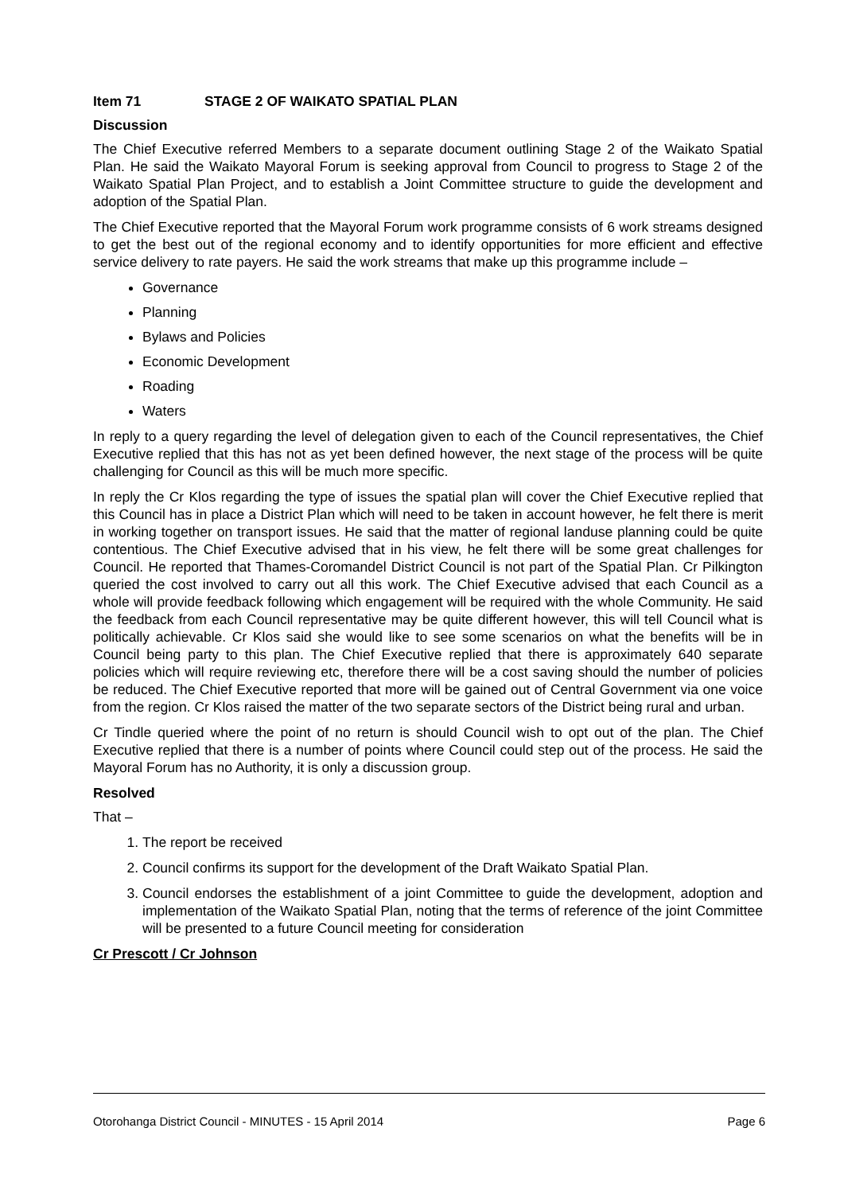Item 71 STAGE 2 OF WAIKATO SPATIAL PLAN
Discussion
The Chief Executive referred Members to a separate document outlining Stage 2 of the Waikato Spatial Plan. He said the Waikato Mayoral Forum is seeking approval from Council to progress to Stage 2 of the Waikato Spatial Plan Project, and to establish a Joint Committee structure to guide the development and adoption of the Spatial Plan.
The Chief Executive reported that the Mayoral Forum work programme consists of 6 work streams designed to get the best out of the regional economy and to identify opportunities for more efficient and effective service delivery to rate payers. He said the work streams that make up this programme include –
Governance
Planning
Bylaws and Policies
Economic Development
Roading
Waters
In reply to a query regarding the level of delegation given to each of the Council representatives, the Chief Executive replied that this has not as yet been defined however, the next stage of the process will be quite challenging for Council as this will be much more specific.
In reply the Cr Klos regarding the type of issues the spatial plan will cover the Chief Executive replied that this Council has in place a District Plan which will need to be taken in account however, he felt there is merit in working together on transport issues. He said that the matter of regional landuse planning could be quite contentious. The Chief Executive advised that in his view, he felt there will be some great challenges for Council. He reported that Thames-Coromandel District Council is not part of the Spatial Plan. Cr Pilkington queried the cost involved to carry out all this work. The Chief Executive advised that each Council as a whole will provide feedback following which engagement will be required with the whole Community. He said the feedback from each Council representative may be quite different however, this will tell Council what is politically achievable. Cr Klos said she would like to see some scenarios on what the benefits will be in Council being party to this plan. The Chief Executive replied that there is approximately 640 separate policies which will require reviewing etc, therefore there will be a cost saving should the number of policies be reduced. The Chief Executive reported that more will be gained out of Central Government via one voice from the region. Cr Klos raised the matter of the two separate sectors of the District being rural and urban.
Cr Tindle queried where the point of no return is should Council wish to opt out of the plan. The Chief Executive replied that there is a number of points where Council could step out of the process. He said the Mayoral Forum has no Authority, it is only a discussion group.
Resolved
That –
1. The report be received
2. Council confirms its support for the development of the Draft Waikato Spatial Plan.
3. Council endorses the establishment of a joint Committee to guide the development, adoption and implementation of the Waikato Spatial Plan, noting that the terms of reference of the joint Committee will be presented to a future Council meeting for consideration
Cr Prescott / Cr Johnson
Otorohanga District Council - MINUTES - 15 April 2014 Page 6